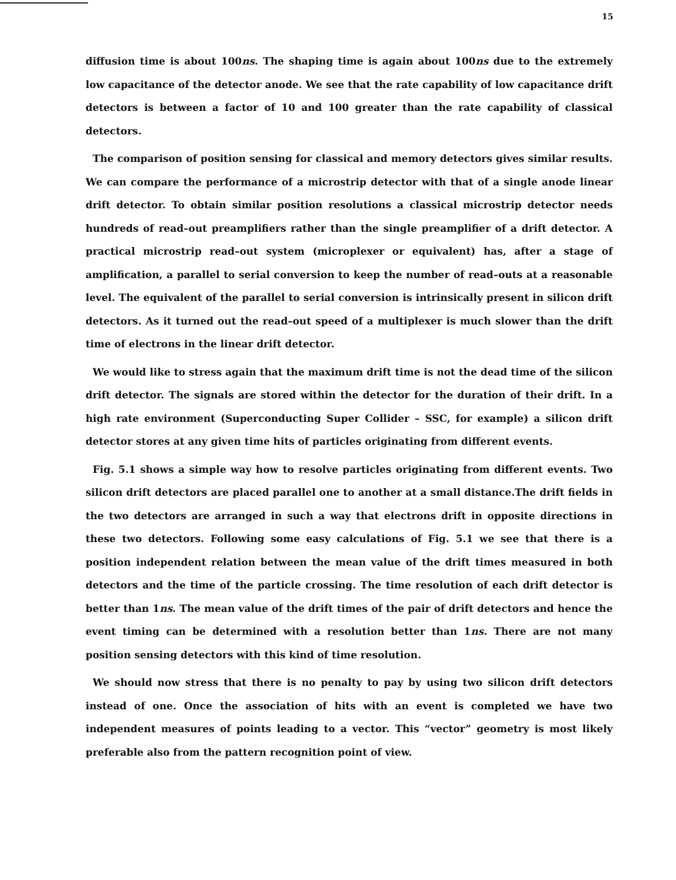15
diffusion time is about 100ns. The shaping time is again about 100ns due to the extremely low capacitance of the detector anode. We see that the rate capability of low capacitance drift detectors is between a factor of 10 and 100 greater than the rate capability of classical detectors.
The comparison of position sensing for classical and memory detectors gives similar results. We can compare the performance of a microstrip detector with that of a single anode linear drift detector. To obtain similar position resolutions a classical microstrip detector needs hundreds of read–out preamplifiers rather than the single preamplifier of a drift detector. A practical microstrip read–out system (microplexer or equivalent) has, after a stage of amplification, a parallel to serial conversion to keep the number of read–outs at a reasonable level. The equivalent of the parallel to serial conversion is intrinsically present in silicon drift detectors. As it turned out the read–out speed of a multiplexer is much slower than the drift time of electrons in the linear drift detector.
We would like to stress again that the maximum drift time is not the dead time of the silicon drift detector. The signals are stored within the detector for the duration of their drift. In a high rate environment (Superconducting Super Collider – SSC, for example) a silicon drift detector stores at any given time hits of particles originating from different events.
Fig. 5.1 shows a simple way how to resolve particles originating from different events. Two silicon drift detectors are placed parallel one to another at a small distance.The drift fields in the two detectors are arranged in such a way that electrons drift in opposite directions in these two detectors. Following some easy calculations of Fig. 5.1 we see that there is a position independent relation between the mean value of the drift times measured in both detectors and the time of the particle crossing. The time resolution of each drift detector is better than 1ns. The mean value of the drift times of the pair of drift detectors and hence the event timing can be determined with a resolution better than 1ns. There are not many position sensing detectors with this kind of time resolution.
We should now stress that there is no penalty to pay by using two silicon drift detectors instead of one. Once the association of hits with an event is completed we have two independent measures of points leading to a vector. This “vector” geometry is most likely preferable also from the pattern recognition point of view.